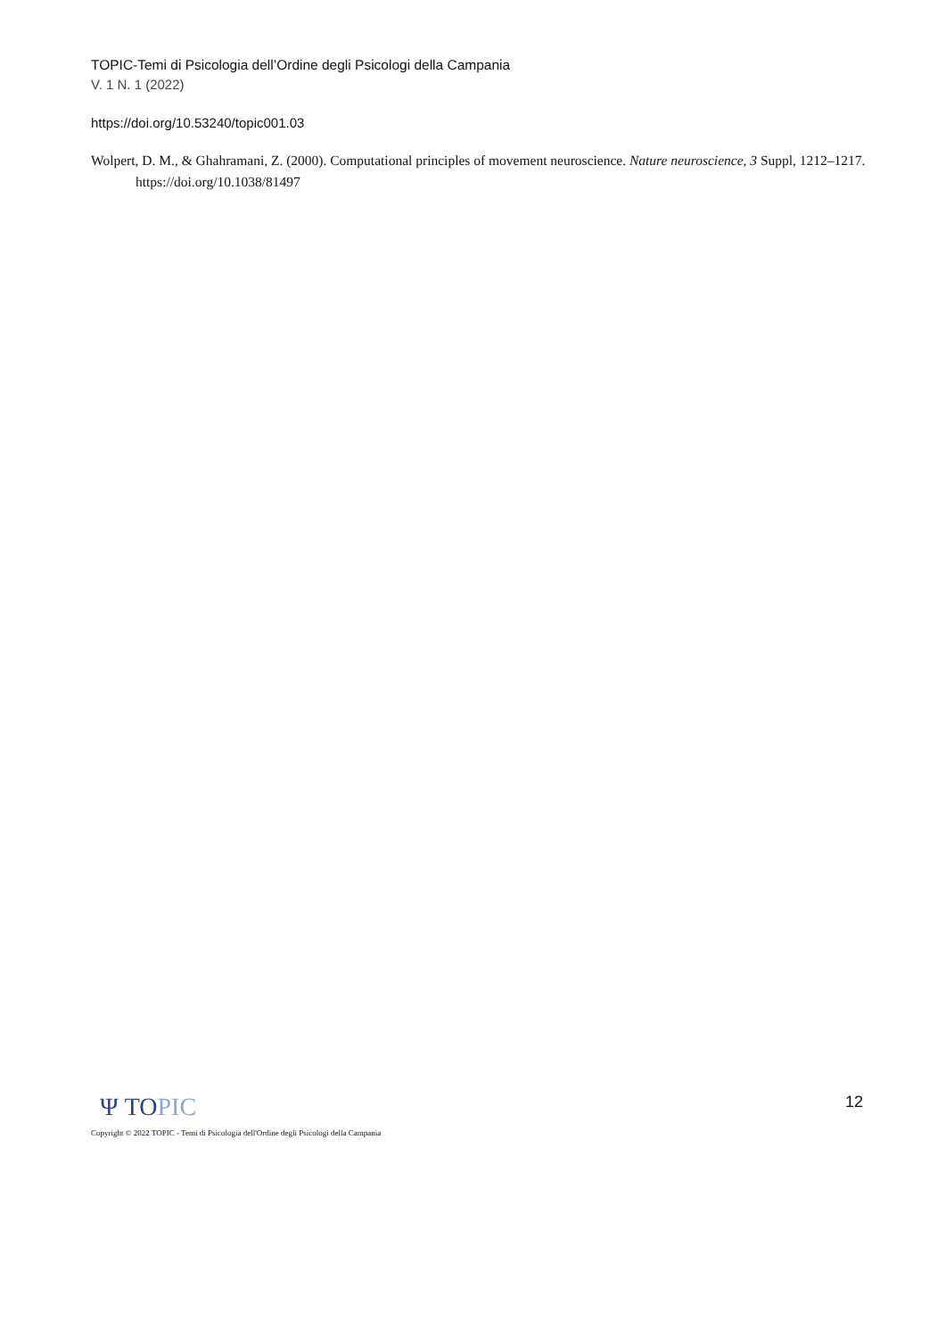TOPIC-Temi di Psicologia dell’Ordine degli Psicologi della Campania
V. 1 N. 1 (2022)
https://doi.org/10.53240/topic001.03
Wolpert, D. M., & Ghahramani, Z. (2000). Computational principles of movement neuroscience. Nature neuroscience, 3 Suppl, 1212–1217. https://doi.org/10.1038/81497
Ψ TOPIC
12
Copyright © 2022 TOPIC - Temi di Psicologia dell'Ordine degli Psicologi della Campania